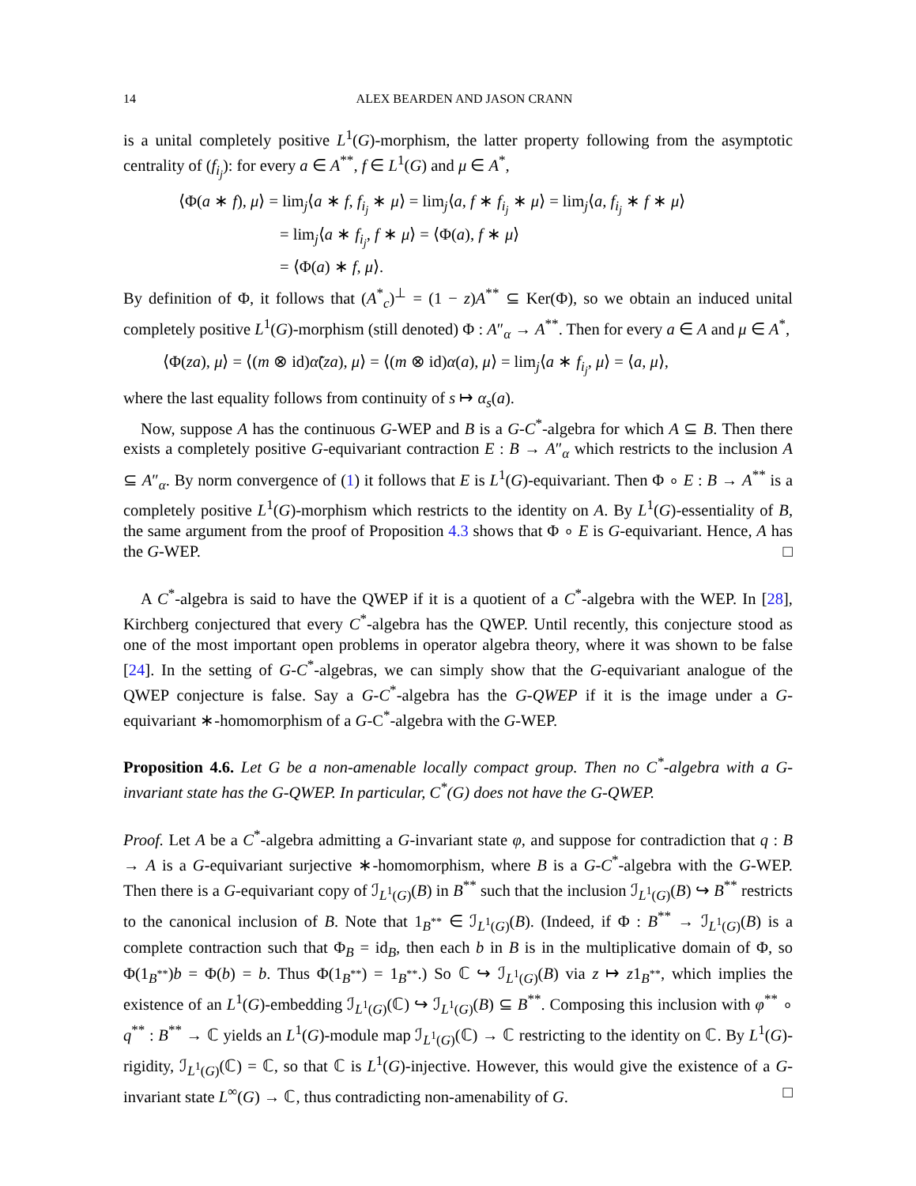14 ALEX BEARDEN AND JASON CRANN
is a unital completely positive L<sup>1</sup>(G)-morphism, the latter property following from the asymptotic centrality of (f<sub>i<sub>j</sub></sub>): for every a ∈ A<sup>**</sup>, f ∈ L<sup>1</sup>(G) and μ ∈ A<sup>*</sup>,
⟨Φ(a ∗ f), μ⟩ = lim<sub>j</sub>⟨a ∗ f, f<sub>i<sub>j</sub></sub> ∗ μ⟩ = lim<sub>j</sub>⟨a, f ∗ f<sub>i<sub>j</sub></sub> ∗ μ⟩ = lim<sub>j</sub>⟨a, f<sub>i<sub>j</sub></sub> ∗ f ∗ μ⟩
= lim<sub>j</sub>⟨a ∗ f<sub>i<sub>j</sub></sub>, f ∗ μ⟩ = ⟨Φ(a), f ∗ μ⟩
= ⟨Φ(a) ∗ f, μ⟩.
By definition of Φ, it follows that (A<sup>*</sup><sub>c</sub>)<sup>⊥</sup> = (1 − z)A<sup>**</sup> ⊆ Ker(Φ), so we obtain an induced unital completely positive L<sup>1</sup>(G)-morphism (still denoted) Φ : A″<sub>α</sub> → A<sup>**</sup>. Then for every a ∈ A and μ ∈ A<sup>*</sup>,
⟨Φ(za), μ⟩ = ⟨(m ⊗ id)α̃(za), μ⟩ = ⟨(m ⊗ id)α(a), μ⟩ = lim<sub>j</sub>⟨a ∗ f<sub>i<sub>j</sub></sub>, μ⟩ = ⟨a, μ⟩,
where the last equality follows from continuity of s ↦ α<sub>s</sub>(a).
Now, suppose A has the continuous G-WEP and B is a G-C<sup>*</sup>-algebra for which A ⊆ B. Then there exists a completely positive G-equivariant contraction E : B → A″<sub>α</sub> which restricts to the inclusion A ⊆ A″<sub>α</sub>. By norm convergence of (1) it follows that E is L<sup>1</sup>(G)-equivariant. Then Φ ∘ E : B → A<sup>**</sup> is a completely positive L<sup>1</sup>(G)-morphism which restricts to the identity on A. By L<sup>1</sup>(G)-essentiality of B, the same argument from the proof of Proposition 4.3 shows that Φ ∘ E is G-equivariant. Hence, A has the G-WEP. □
A C<sup>*</sup>-algebra is said to have the QWEP if it is a quotient of a C<sup>*</sup>-algebra with the WEP. In [28], Kirchberg conjectured that every C<sup>*</sup>-algebra has the QWEP. Until recently, this conjecture stood as one of the most important open problems in operator algebra theory, where it was shown to be false [24]. In the setting of G-C<sup>*</sup>-algebras, we can simply show that the G-equivariant analogue of the QWEP conjecture is false. Say a G-C<sup>*</sup>-algebra has the G-QWEP if it is the image under a G-equivariant ∗-homomorphism of a G-C<sup>*</sup>-algebra with the G-WEP.
Proposition 4.6. Let G be a non-amenable locally compact group. Then no C<sup>*</sup>-algebra with a G-invariant state has the G-QWEP. In particular, C<sup>*</sup>(G) does not have the G-QWEP.
Proof. Let A be a C<sup>*</sup>-algebra admitting a G-invariant state φ, and suppose for contradiction that q : B → A is a G-equivariant surjective ∗-homomorphism, where B is a G-C<sup>*</sup>-algebra with the G-WEP. Then there is a G-equivariant copy of ℐ<sub>L<sup>1</sup>(G)</sub>(B) in B<sup>**</sup> such that the inclusion ℐ<sub>L<sup>1</sup>(G)</sub>(B) ↪ B<sup>**</sup> restricts to the canonical inclusion of B. Note that 1<sub>B<sup>**</sup></sub> ∈ ℐ<sub>L<sup>1</sup>(G)</sub>(B). (Indeed, if Φ : B<sup>**</sup> → ℐ<sub>L<sup>1</sup>(G)</sub>(B) is a complete contraction such that Φ<sub>B</sub> = id<sub>B</sub>, then each b in B is in the multiplicative domain of Φ, so Φ(1<sub>B<sup>**</sup></sub>)b = Φ(b) = b. Thus Φ(1<sub>B<sup>**</sup></sub>) = 1<sub>B<sup>**</sup></sub>.) So ℂ ↪ ℐ<sub>L<sup>1</sup>(G)</sub>(B) via z ↦ z1<sub>B<sup>**</sup></sub>, which implies the existence of an L<sup>1</sup>(G)-embedding ℐ<sub>L<sup>1</sup>(G)</sub>(ℂ) ↪ ℐ<sub>L<sup>1</sup>(G)</sub>(B) ⊆ B<sup>**</sup>. Composing this inclusion with φ<sup>**</sup> ∘ q<sup>**</sup> : B<sup>**</sup> → ℂ yields an L<sup>1</sup>(G)-module map ℐ<sub>L<sup>1</sup>(G)</sub>(ℂ) → ℂ restricting to the identity on ℂ. By L<sup>1</sup>(G)-rigidity, ℐ<sub>L<sup>1</sup>(G)</sub>(ℂ) = ℂ, so that ℂ is L<sup>1</sup>(G)-injective. However, this would give the existence of a G-invariant state L<sup>∞</sup>(G) → ℂ, thus contradicting non-amenability of G. □